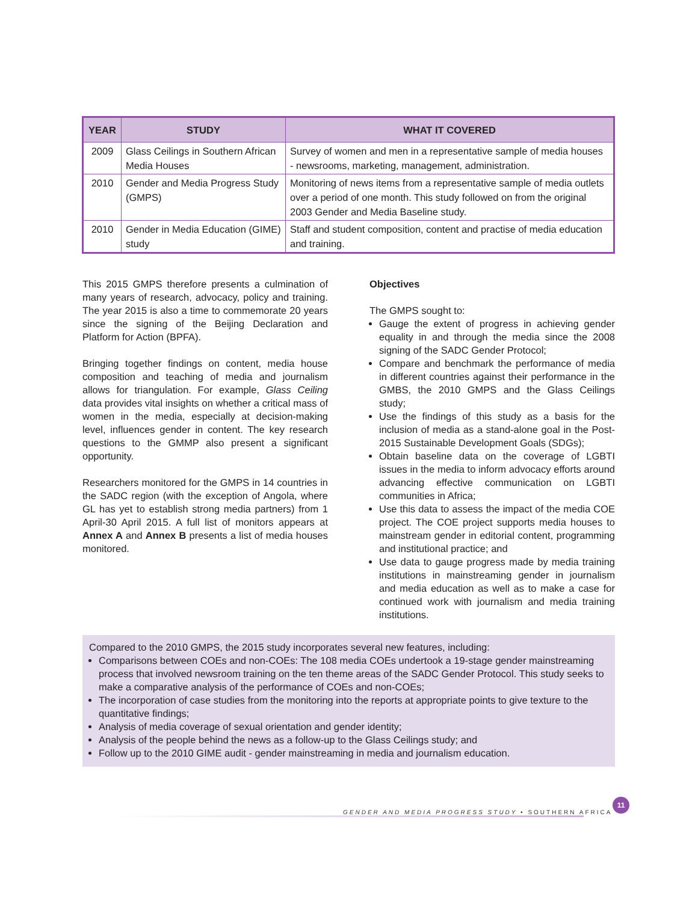| YEAR | STUDY | WHAT IT COVERED |
| --- | --- | --- |
| 2009 | Glass Ceilings in Southern African Media Houses | Survey of women and men in a representative sample of media houses - newsrooms, marketing, management, administration. |
| 2010 | Gender and Media Progress Study (GMPS) | Monitoring of news items from a representative sample of media outlets over a period of one month. This study followed on from the original 2003 Gender and Media Baseline study. |
| 2010 | Gender in Media Education (GIME) study | Staff and student composition, content and practise of media education and training. |
This 2015 GMPS therefore presents a culmination of many years of research, advocacy, policy and training. The year 2015 is also a time to commemorate 20 years since the signing of the Beijing Declaration and Platform for Action (BPFA).
Bringing together findings on content, media house composition and teaching of media and journalism allows for triangulation. For example, Glass Ceiling data provides vital insights on whether a critical mass of women in the media, especially at decision-making level, influences gender in content. The key research questions to the GMMP also present a significant opportunity.
Researchers monitored for the GMPS in 14 countries in the SADC region (with the exception of Angola, where GL has yet to establish strong media partners) from 1 April-30 April 2015. A full list of monitors appears at Annex A and Annex B presents a list of media houses monitored.
Objectives
The GMPS sought to:
Gauge the extent of progress in achieving gender equality in and through the media since the 2008 signing of the SADC Gender Protocol;
Compare and benchmark the performance of media in different countries against their performance in the GMBS, the 2010 GMPS and the Glass Ceilings study;
Use the findings of this study as a basis for the inclusion of media as a stand-alone goal in the Post-2015 Sustainable Development Goals (SDGs);
Obtain baseline data on the coverage of LGBTI issues in the media to inform advocacy efforts around advancing effective communication on LGBTI communities in Africa;
Use this data to assess the impact of the media COE project. The COE project supports media houses to mainstream gender in editorial content, programming and institutional practice; and
Use data to gauge progress made by media training institutions in mainstreaming gender in journalism and media education as well as to make a case for continued work with journalism and media training institutions.
Compared to the 2010 GMPS, the 2015 study incorporates several new features, including:
Comparisons between COEs and non-COEs: The 108 media COEs undertook a 19-stage gender mainstreaming process that involved newsroom training on the ten theme areas of the SADC Gender Protocol. This study seeks to make a comparative analysis of the performance of COEs and non-COEs;
The incorporation of case studies from the monitoring into the reports at appropriate points to give texture to the quantitative findings;
Analysis of media coverage of sexual orientation and gender identity;
Analysis of the people behind the news as a follow-up to the Glass Ceilings study; and
Follow up to the 2010 GIME audit - gender mainstreaming in media and journalism education.
GENDER AND MEDIA PROGRESS STUDY • SOUTHERN AFRICA
11